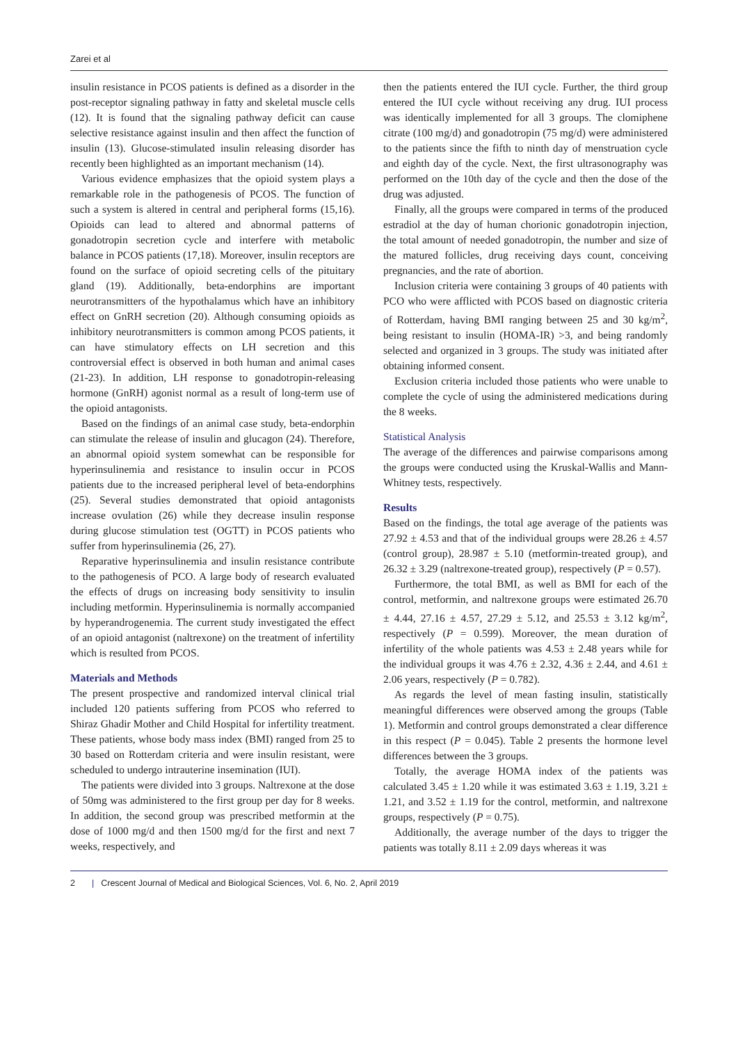Zarei et al
insulin resistance in PCOS patients is defined as a disorder in the post-receptor signaling pathway in fatty and skeletal muscle cells (12). It is found that the signaling pathway deficit can cause selective resistance against insulin and then affect the function of insulin (13). Glucose-stimulated insulin releasing disorder has recently been highlighted as an important mechanism (14).
Various evidence emphasizes that the opioid system plays a remarkable role in the pathogenesis of PCOS. The function of such a system is altered in central and peripheral forms (15,16). Opioids can lead to altered and abnormal patterns of gonadotropin secretion cycle and interfere with metabolic balance in PCOS patients (17,18). Moreover, insulin receptors are found on the surface of opioid secreting cells of the pituitary gland (19). Additionally, beta-endorphins are important neurotransmitters of the hypothalamus which have an inhibitory effect on GnRH secretion (20). Although consuming opioids as inhibitory neurotransmitters is common among PCOS patients, it can have stimulatory effects on LH secretion and this controversial effect is observed in both human and animal cases (21-23). In addition, LH response to gonadotropin-releasing hormone (GnRH) agonist normal as a result of long-term use of the opioid antagonists.
Based on the findings of an animal case study, beta-endorphin can stimulate the release of insulin and glucagon (24). Therefore, an abnormal opioid system somewhat can be responsible for hyperinsulinemia and resistance to insulin occur in PCOS patients due to the increased peripheral level of beta-endorphins (25). Several studies demonstrated that opioid antagonists increase ovulation (26) while they decrease insulin response during glucose stimulation test (OGTT) in PCOS patients who suffer from hyperinsulinemia (26, 27).
Reparative hyperinsulinemia and insulin resistance contribute to the pathogenesis of PCO. A large body of research evaluated the effects of drugs on increasing body sensitivity to insulin including metformin. Hyperinsulinemia is normally accompanied by hyperandrogenemia. The current study investigated the effect of an opioid antagonist (naltrexone) on the treatment of infertility which is resulted from PCOS.
Materials and Methods
The present prospective and randomized interval clinical trial included 120 patients suffering from PCOS who referred to Shiraz Ghadir Mother and Child Hospital for infertility treatment. These patients, whose body mass index (BMI) ranged from 25 to 30 based on Rotterdam criteria and were insulin resistant, were scheduled to undergo intrauterine insemination (IUI).
The patients were divided into 3 groups. Naltrexone at the dose of 50mg was administered to the first group per day for 8 weeks. In addition, the second group was prescribed metformin at the dose of 1000 mg/d and then 1500 mg/d for the first and next 7 weeks, respectively, and
then the patients entered the IUI cycle. Further, the third group entered the IUI cycle without receiving any drug. IUI process was identically implemented for all 3 groups. The clomiphene citrate (100 mg/d) and gonadotropin (75 mg/d) were administered to the patients since the fifth to ninth day of menstruation cycle and eighth day of the cycle. Next, the first ultrasonography was performed on the 10th day of the cycle and then the dose of the drug was adjusted.
Finally, all the groups were compared in terms of the produced estradiol at the day of human chorionic gonadotropin injection, the total amount of needed gonadotropin, the number and size of the matured follicles, drug receiving days count, conceiving pregnancies, and the rate of abortion.
Inclusion criteria were containing 3 groups of 40 patients with PCO who were afflicted with PCOS based on diagnostic criteria of Rotterdam, having BMI ranging between 25 and 30 kg/m<sup>2</sup>, being resistant to insulin (HOMA-IR) >3, and being randomly selected and organized in 3 groups. The study was initiated after obtaining informed consent.
Exclusion criteria included those patients who were unable to complete the cycle of using the administered medications during the 8 weeks.
Statistical Analysis
The average of the differences and pairwise comparisons among the groups were conducted using the Kruskal-Wallis and Mann-Whitney tests, respectively.
Results
Based on the findings, the total age average of the patients was 27.92 ± 4.53 and that of the individual groups were 28.26 ± 4.57 (control group), 28.987 ± 5.10 (metformin-treated group), and 26.32 ± 3.29 (naltrexone-treated group), respectively (P = 0.57).
Furthermore, the total BMI, as well as BMI for each of the control, metformin, and naltrexone groups were estimated 26.70 ± 4.44, 27.16 ± 4.57, 27.29 ± 5.12, and 25.53 ± 3.12 kg/m<sup>2</sup>, respectively (P = 0.599). Moreover, the mean duration of infertility of the whole patients was 4.53 ± 2.48 years while for the individual groups it was 4.76 ± 2.32, 4.36 ± 2.44, and 4.61 ± 2.06 years, respectively (P = 0.782).
As regards the level of mean fasting insulin, statistically meaningful differences were observed among the groups (Table 1). Metformin and control groups demonstrated a clear difference in this respect (P = 0.045). Table 2 presents the hormone level differences between the 3 groups.
Totally, the average HOMA index of the patients was calculated 3.45 ± 1.20 while it was estimated 3.63 ± 1.19, 3.21 ± 1.21, and 3.52 ± 1.19 for the control, metformin, and naltrexone groups, respectively (P = 0.75).
Additionally, the average number of the days to trigger the patients was totally 8.11 ± 2.09 days whereas it was
2 | Crescent Journal of Medical and Biological Sciences, Vol. 6, No. 2, April 2019